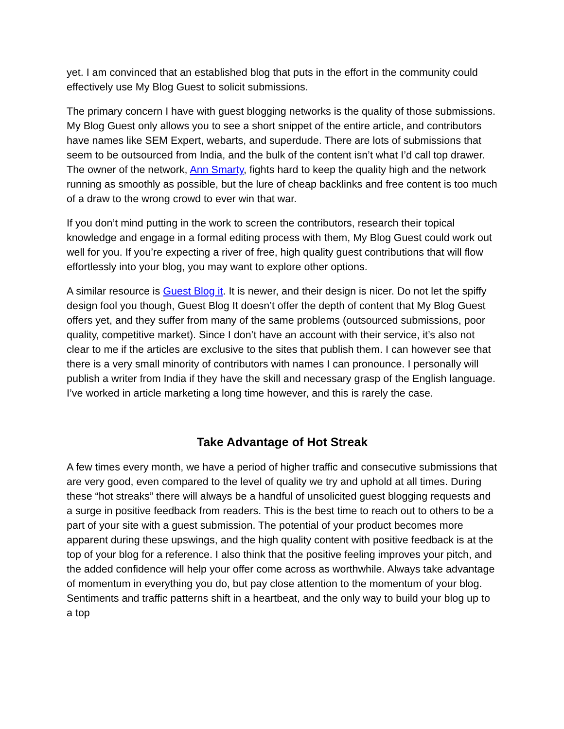yet. I am convinced that an established blog that puts in the effort in the community could effectively use My Blog Guest to solicit submissions.
The primary concern I have with guest blogging networks is the quality of those submissions. My Blog Guest only allows you to see a short snippet of the entire article, and contributors have names like SEM Expert, webarts, and superdude. There are lots of submissions that seem to be outsourced from India, and the bulk of the content isn’t what I’d call top drawer. The owner of the network, Ann Smarty, fights hard to keep the quality high and the network running as smoothly as possible, but the lure of cheap backlinks and free content is too much of a draw to the wrong crowd to ever win that war.
If you don’t mind putting in the work to screen the contributors, research their topical knowledge and engage in a formal editing process with them, My Blog Guest could work out well for you. If you’re expecting a river of free, high quality guest contributions that will flow effortlessly into your blog, you may want to explore other options.
A similar resource is Guest Blog it. It is newer, and their design is nicer. Do not let the spiffy design fool you though, Guest Blog It doesn’t offer the depth of content that My Blog Guest offers yet, and they suffer from many of the same problems (outsourced submissions, poor quality, competitive market). Since I don’t have an account with their service, it’s also not clear to me if the articles are exclusive to the sites that publish them. I can however see that there is a very small minority of contributors with names I can pronounce. I personally will publish a writer from India if they have the skill and necessary grasp of the English language. I’ve worked in article marketing a long time however, and this is rarely the case.
Take Advantage of Hot Streak
A few times every month, we have a period of higher traffic and consecutive submissions that are very good, even compared to the level of quality we try and uphold at all times. During these “hot streaks” there will always be a handful of unsolicited guest blogging requests and a surge in positive feedback from readers. This is the best time to reach out to others to be a part of your site with a guest submission. The potential of your product becomes more apparent during these upswings, and the high quality content with positive feedback is at the top of your blog for a reference. I also think that the positive feeling improves your pitch, and the added confidence will help your offer come across as worthwhile. Always take advantage of momentum in everything you do, but pay close attention to the momentum of your blog. Sentiments and traffic patterns shift in a heartbeat, and the only way to build your blog up to a top